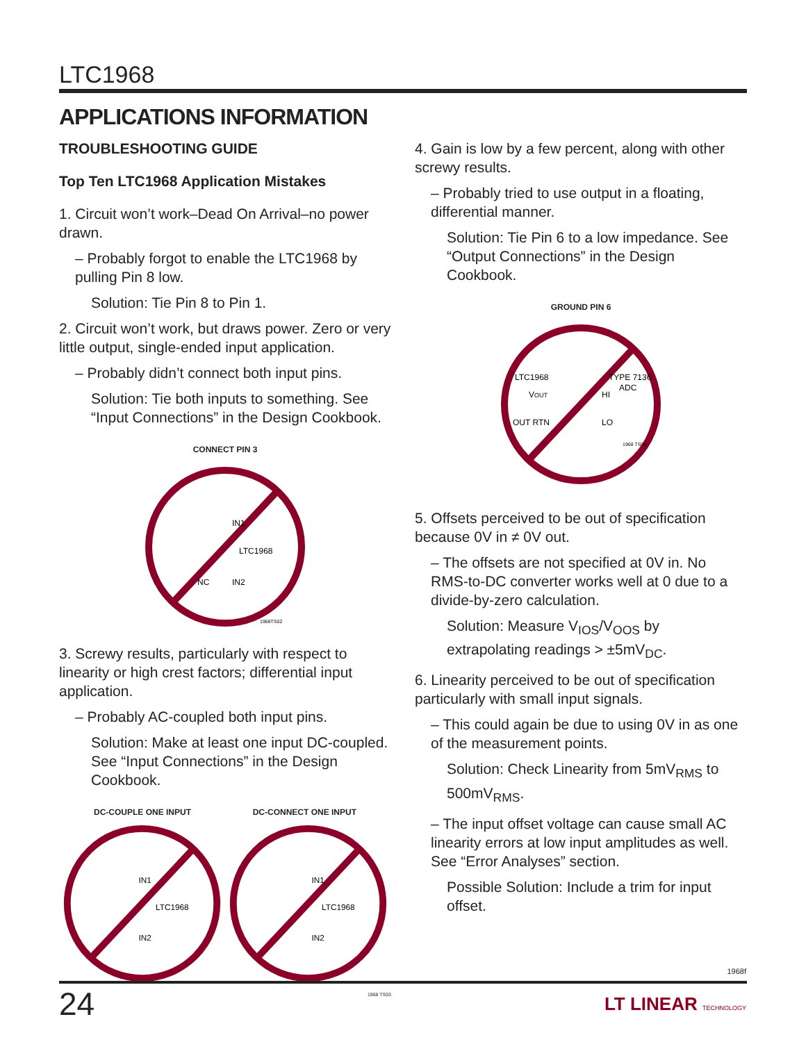LTC1968
APPLICATIONS INFORMATION
TROUBLESHOOTING GUIDE
Top Ten LTC1968 Application Mistakes
1. Circuit won’t work–Dead On Arrival–no power drawn.
– Probably forgot to enable the LTC1968 by pulling Pin 8 low.
Solution: Tie Pin 8 to Pin 1.
2. Circuit won’t work, but draws power. Zero or very little output, single-ended input application.
– Probably didn’t connect both input pins.
Solution: Tie both inputs to something. See “Input Connections” in the Design Cookbook.
CONNECT PIN 3
IN1
LTC1968
IN2
NC
1968TS02
3. Screwy results, particularly with respect to linearity or high crest factors; differential input application.
– Probably AC-coupled both input pins.
Solution: Make at least one input DC-coupled. See “Input Connections” in the Design Cookbook.
DC-COUPLE ONE INPUT DC-CONNECT ONE INPUT
IN1
LTC1968
IN2
IN1
LTC1968
IN2
1968 TS03
4. Gain is low by a few percent, along with other screwy results.
– Probably tried to use output in a floating, differential manner.
Solution: Tie Pin 6 to a low impedance. See “Output Connections” in the Design Cookbook.
GROUND PIN 6
LTC1968
VOUT
OUT RTN
TYPE 7136
ADC
HI
LO
1968 TS04
5. Offsets perceived to be out of specification because 0V in ≠ 0V out.
– The offsets are not specified at 0V in. No RMS-to-DC converter works well at 0 due to a divide-by-zero calculation.
Solution: Measure V<sub>IOS</sub>/V<sub>OOS</sub> by extrapolating readings > ±5mV<sub>DC</sub>.
6. Linearity perceived to be out of specification particularly with small input signals.
– This could again be due to using 0V in as one of the measurement points.
Solution: Check Linearity from 5mV<sub>RMS</sub> to 500mV<sub>RMS</sub>.
– The input offset voltage can cause small AC linearity errors at low input amplitudes as well. See “Error Analyses” section.
Possible Solution: Include a trim for input offset.
1968f
24 LT LINEAR TECHNOLOGY